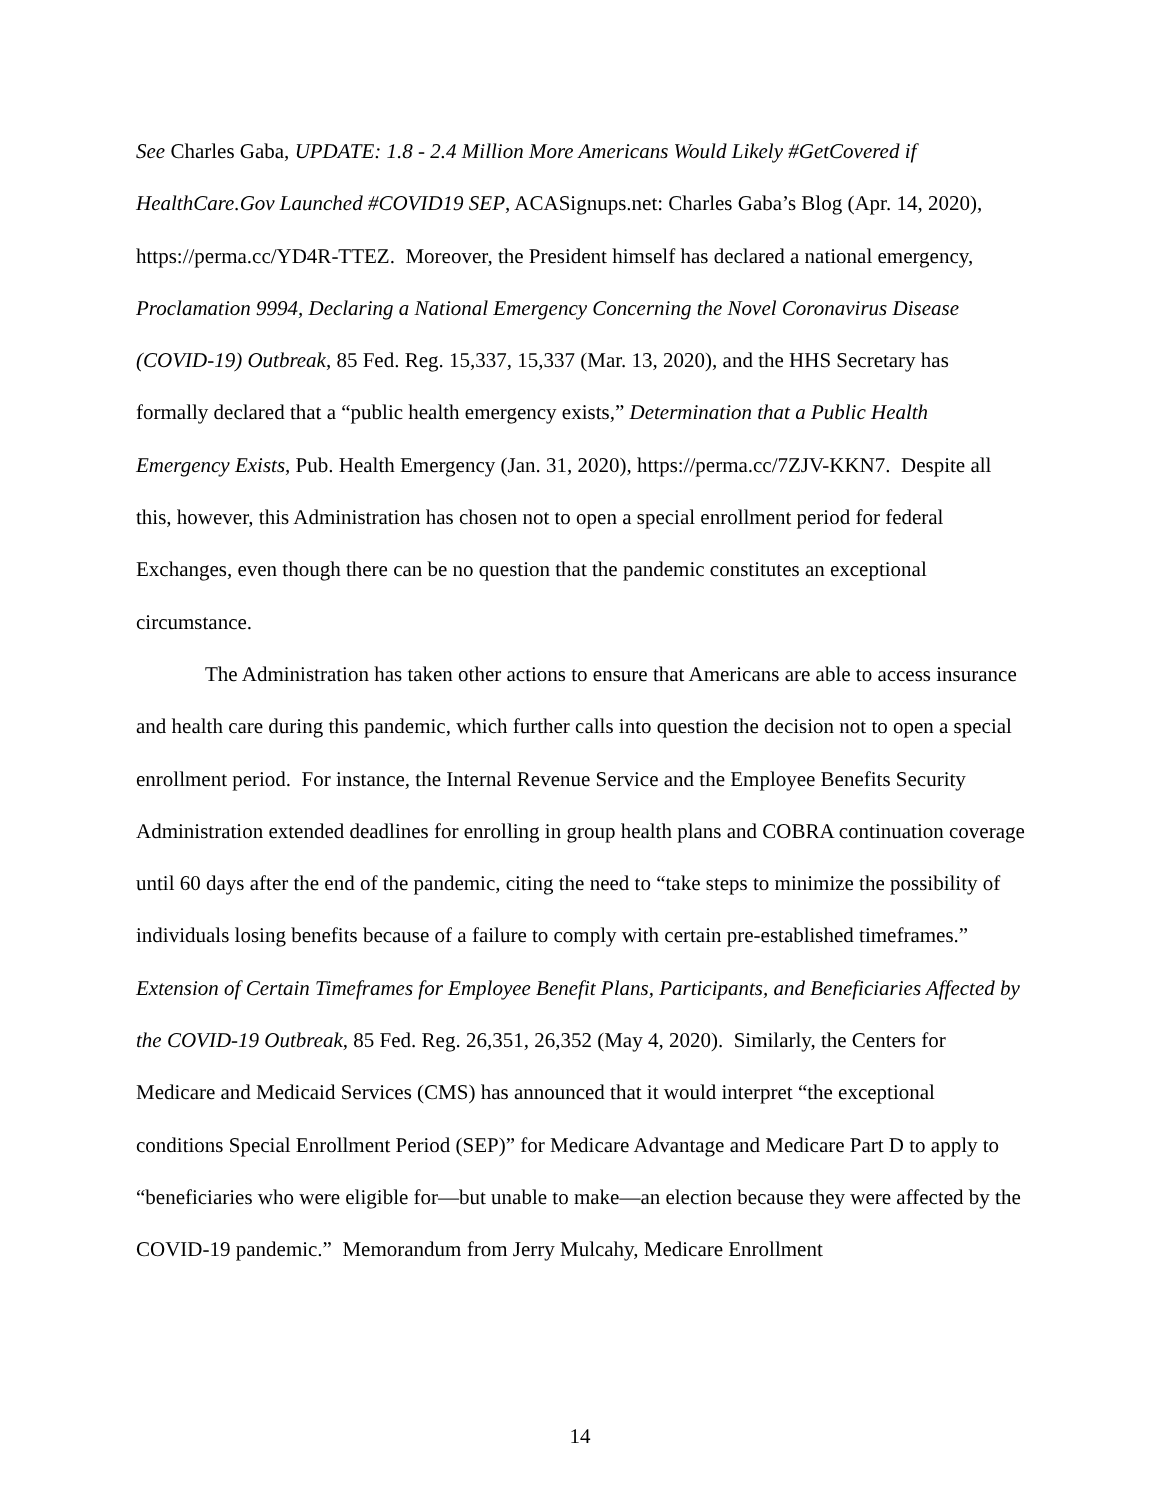See Charles Gaba, UPDATE: 1.8 - 2.4 Million More Americans Would Likely #GetCovered if HealthCare.Gov Launched #COVID19 SEP, ACASignups.net: Charles Gaba’s Blog (Apr. 14, 2020), https://perma.cc/YD4R-TTEZ. Moreover, the President himself has declared a national emergency, Proclamation 9994, Declaring a National Emergency Concerning the Novel Coronavirus Disease (COVID-19) Outbreak, 85 Fed. Reg. 15,337, 15,337 (Mar. 13, 2020), and the HHS Secretary has formally declared that a “public health emergency exists,” Determination that a Public Health Emergency Exists, Pub. Health Emergency (Jan. 31, 2020), https://perma.cc/7ZJV-KKN7. Despite all this, however, this Administration has chosen not to open a special enrollment period for federal Exchanges, even though there can be no question that the pandemic constitutes an exceptional circumstance.
The Administration has taken other actions to ensure that Americans are able to access insurance and health care during this pandemic, which further calls into question the decision not to open a special enrollment period. For instance, the Internal Revenue Service and the Employee Benefits Security Administration extended deadlines for enrolling in group health plans and COBRA continuation coverage until 60 days after the end of the pandemic, citing the need to “take steps to minimize the possibility of individuals losing benefits because of a failure to comply with certain pre-established timeframes.” Extension of Certain Timeframes for Employee Benefit Plans, Participants, and Beneficiaries Affected by the COVID-19 Outbreak, 85 Fed. Reg. 26,351, 26,352 (May 4, 2020). Similarly, the Centers for Medicare and Medicaid Services (CMS) has announced that it would interpret “the exceptional conditions Special Enrollment Period (SEP)” for Medicare Advantage and Medicare Part D to apply to “beneficiaries who were eligible for—but unable to make—an election because they were affected by the COVID-19 pandemic.” Memorandum from Jerry Mulcahy, Medicare Enrollment
14